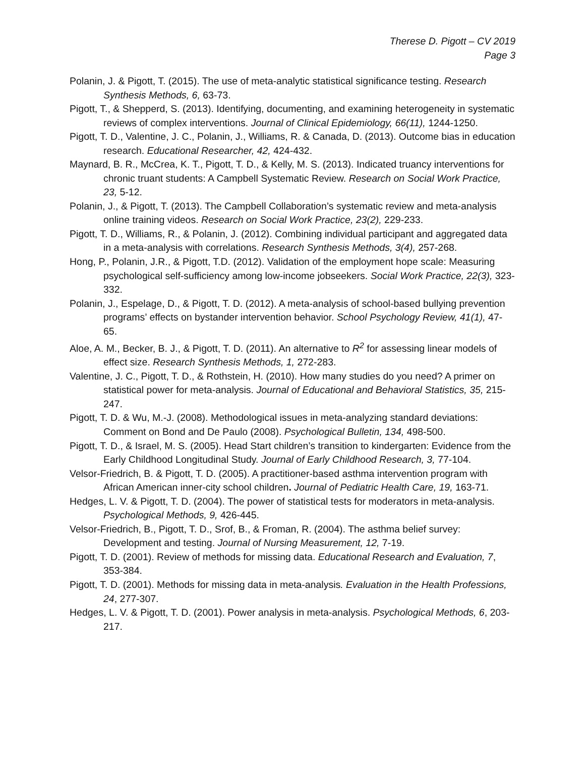Therese D. Pigott – CV 2019
Page 3
Polanin, J. & Pigott, T. (2015). The use of meta-analytic statistical significance testing. Research Synthesis Methods, 6, 63-73.
Pigott, T., & Shepperd, S. (2013). Identifying, documenting, and examining heterogeneity in systematic reviews of complex interventions. Journal of Clinical Epidemiology, 66(11), 1244-1250.
Pigott, T. D., Valentine, J. C., Polanin, J., Williams, R. & Canada, D. (2013). Outcome bias in education research. Educational Researcher, 42, 424-432.
Maynard, B. R., McCrea, K. T., Pigott, T. D., & Kelly, M. S. (2013). Indicated truancy interventions for chronic truant students: A Campbell Systematic Review. Research on Social Work Practice, 23, 5-12.
Polanin, J., & Pigott, T. (2013). The Campbell Collaboration’s systematic review and meta-analysis online training videos. Research on Social Work Practice, 23(2), 229-233.
Pigott, T. D., Williams, R., & Polanin, J. (2012). Combining individual participant and aggregated data in a meta-analysis with correlations. Research Synthesis Methods, 3(4), 257-268.
Hong, P., Polanin, J.R., & Pigott, T.D. (2012). Validation of the employment hope scale: Measuring psychological self-sufficiency among low-income jobseekers. Social Work Practice, 22(3), 323-332.
Polanin, J., Espelage, D., & Pigott, T. D. (2012). A meta-analysis of school-based bullying prevention programs’ effects on bystander intervention behavior. School Psychology Review, 41(1), 47-65.
Aloe, A. M., Becker, B. J., & Pigott, T. D. (2011). An alternative to R<sup>2</sup> for assessing linear models of effect size. Research Synthesis Methods, 1, 272-283.
Valentine, J. C., Pigott, T. D., & Rothstein, H. (2010). How many studies do you need? A primer on statistical power for meta-analysis. Journal of Educational and Behavioral Statistics, 35, 215-247.
Pigott, T. D. & Wu, M.-J. (2008). Methodological issues in meta-analyzing standard deviations: Comment on Bond and De Paulo (2008). Psychological Bulletin, 134, 498-500.
Pigott, T. D., & Israel, M. S. (2005). Head Start children’s transition to kindergarten: Evidence from the Early Childhood Longitudinal Study. Journal of Early Childhood Research, 3, 77-104.
Velsor-Friedrich, B. & Pigott, T. D. (2005). A practitioner-based asthma intervention program with African American inner-city school children. Journal of Pediatric Health Care, 19, 163-71.
Hedges, L. V. & Pigott, T. D. (2004). The power of statistical tests for moderators in meta-analysis. Psychological Methods, 9, 426-445.
Velsor-Friedrich, B., Pigott, T. D., Srof, B., & Froman, R. (2004). The asthma belief survey: Development and testing. Journal of Nursing Measurement, 12, 7-19.
Pigott, T. D. (2001). Review of methods for missing data. Educational Research and Evaluation, 7, 353-384.
Pigott, T. D. (2001). Methods for missing data in meta-analysis. Evaluation in the Health Professions, 24, 277-307.
Hedges, L. V. & Pigott, T. D. (2001). Power analysis in meta-analysis. Psychological Methods, 6, 203-217.